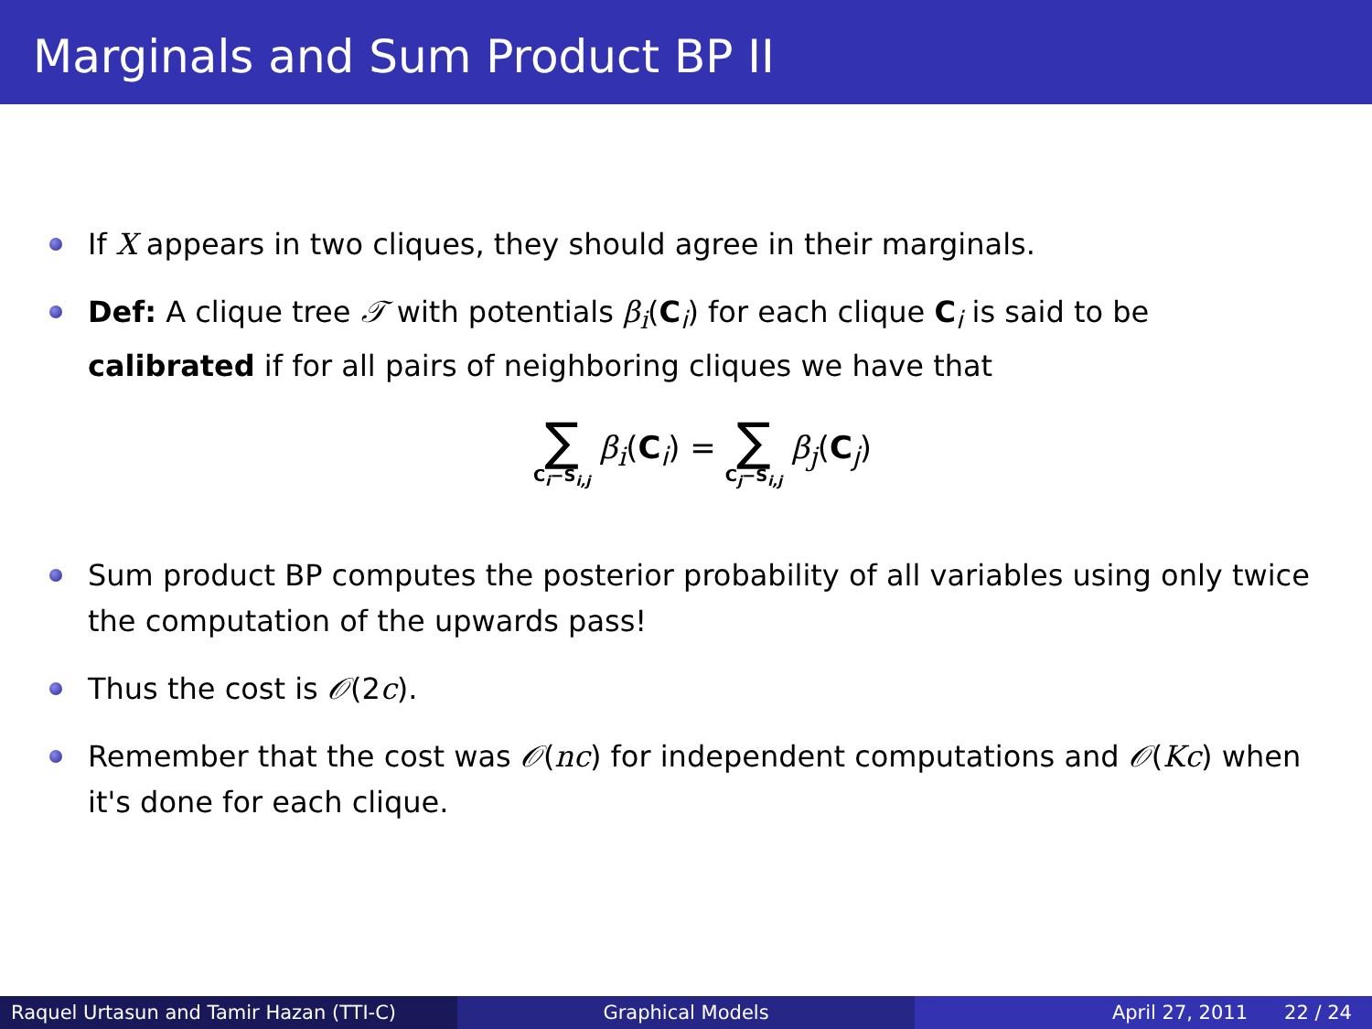Marginals and Sum Product BP II
If X appears in two cliques, they should agree in their marginals.
Def: A clique tree 𝒯 with potentials β<sub>i</sub>(C<sub>i</sub>) for each clique C<sub>i</sub> is said to be calibrated if for all pairs of neighboring cliques we have that
∑ C<sub>i</sub>−S<sub>i,j</sub> β<sub>i</sub>(C<sub>i</sub>) = ∑ C<sub>j</sub>−S<sub>i,j</sub> β<sub>j</sub>(C<sub>j</sub>)
Sum product BP computes the posterior probability of all variables using only twice the computation of the upwards pass!
Thus the cost is 𝒪(2c).
Remember that the cost was 𝒪(nc) for independent computations and 𝒪(Kc) when it's done for each clique.
Raquel Urtasun and Tamir Hazan (TTI-C) Graphical Models April 27, 2011 22 / 24